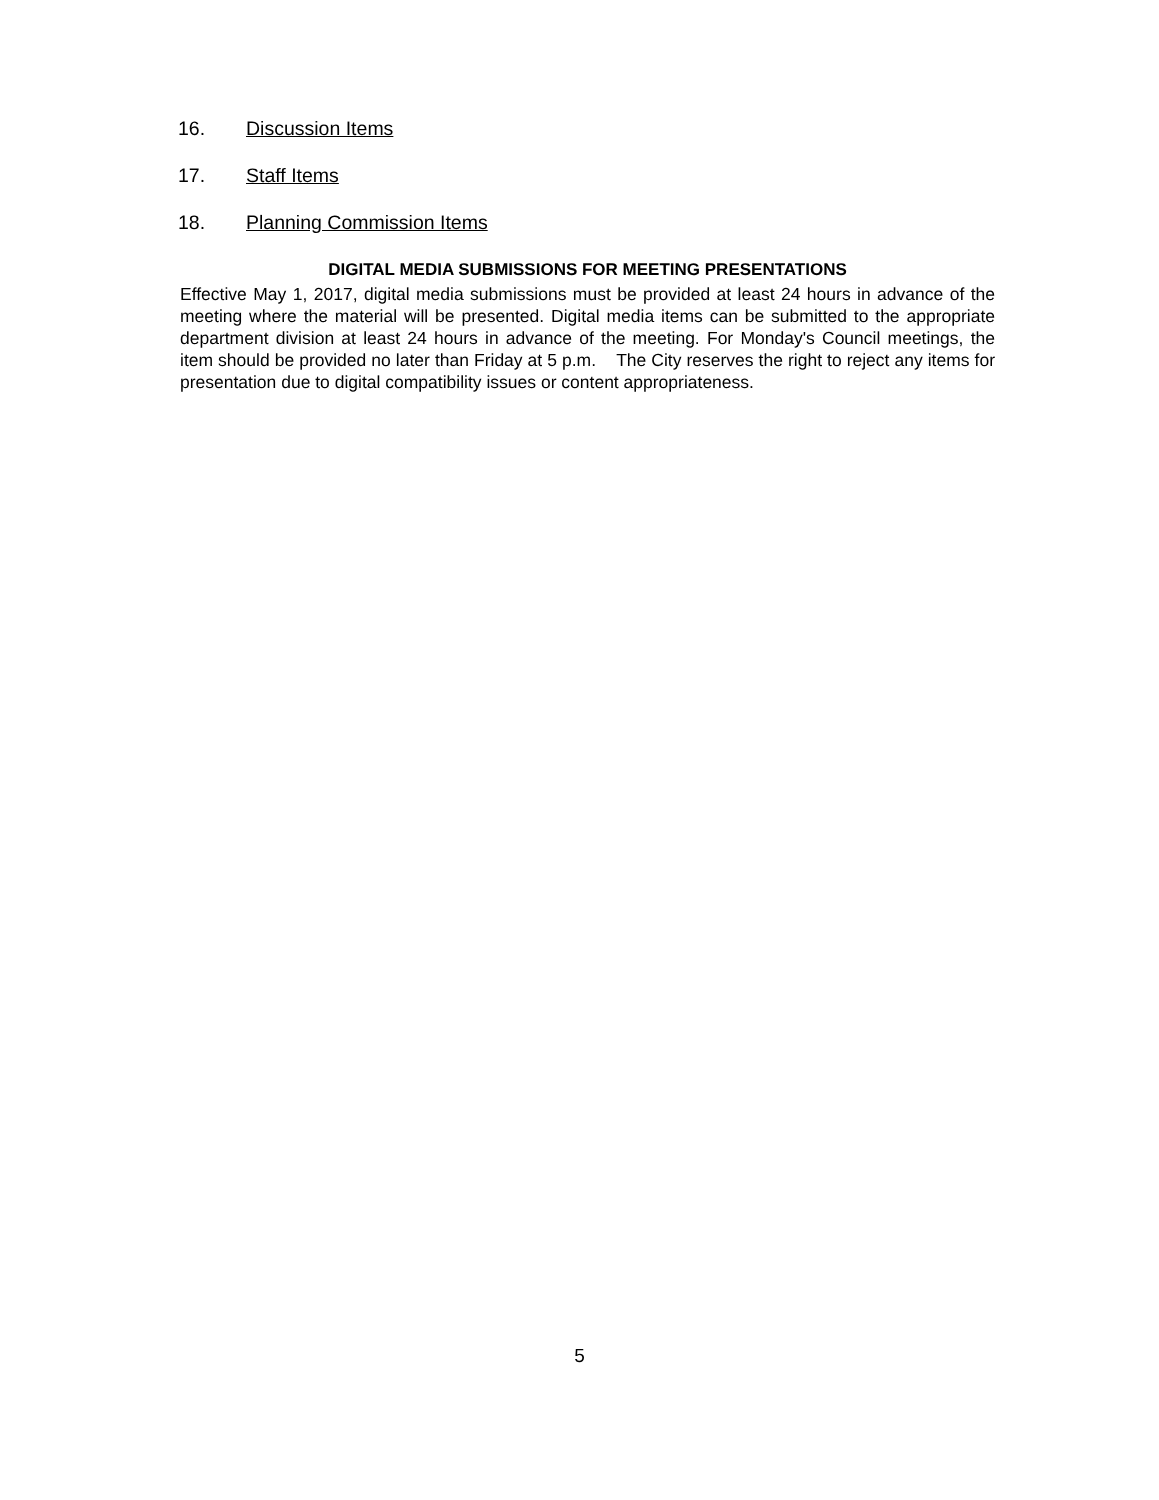16. Discussion Items
17. Staff Items
18. Planning Commission Items
DIGITAL MEDIA SUBMISSIONS FOR MEETING PRESENTATIONS
Effective May 1, 2017, digital media submissions must be provided at least 24 hours in advance of the meeting where the material will be presented. Digital media items can be submitted to the appropriate department division at least 24 hours in advance of the meeting. For Monday's Council meetings, the item should be provided no later than Friday at 5 p.m. The City reserves the right to reject any items for presentation due to digital compatibility issues or content appropriateness.
5